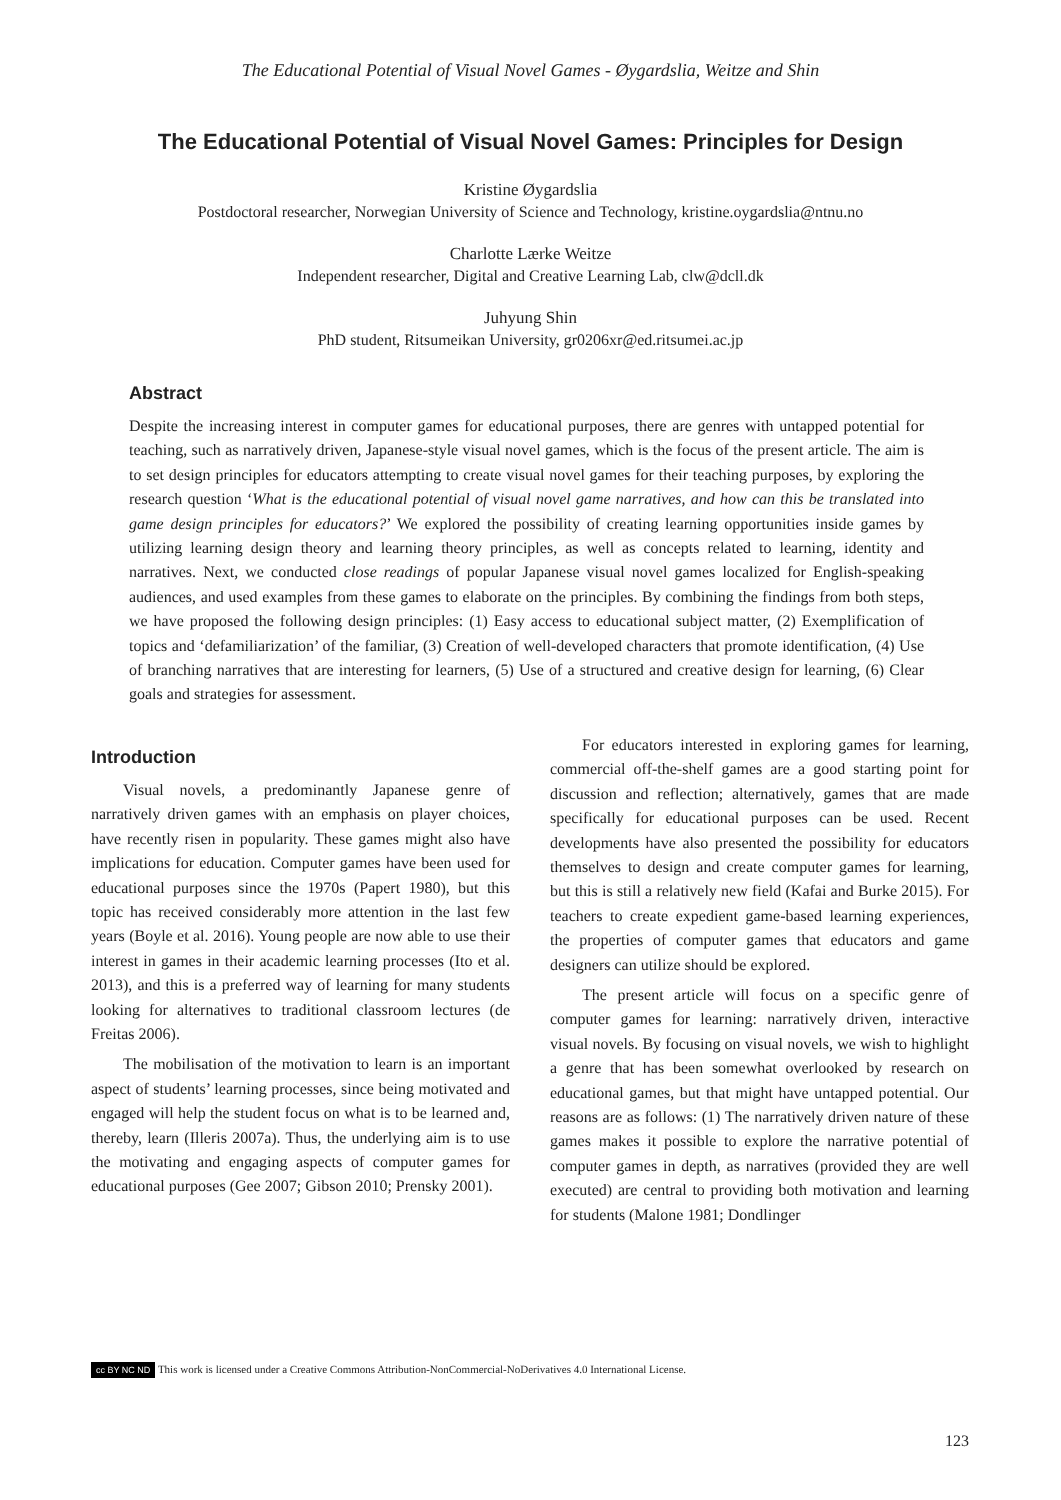The Educational Potential of Visual Novel Games - Øygardslia, Weitze and Shin
The Educational Potential of Visual Novel Games: Principles for Design
Kristine Øygardslia
Postdoctoral researcher, Norwegian University of Science and Technology, kristine.oygardslia@ntnu.no
Charlotte Lærke Weitze
Independent researcher, Digital and Creative Learning Lab, clw@dcll.dk
Juhyung Shin
PhD student, Ritsumeikan University, gr0206xr@ed.ritsumei.ac.jp
Abstract
Despite the increasing interest in computer games for educational purposes, there are genres with untapped potential for teaching, such as narratively driven, Japanese-style visual novel games, which is the focus of the present article. The aim is to set design principles for educators attempting to create visual novel games for their teaching purposes, by exploring the research question ‘What is the educational potential of visual novel game narratives, and how can this be translated into game design principles for educators?’ We explored the possibility of creating learning opportunities inside games by utilizing learning design theory and learning theory principles, as well as concepts related to learning, identity and narratives. Next, we conducted close readings of popular Japanese visual novel games localized for English-speaking audiences, and used examples from these games to elaborate on the principles. By combining the findings from both steps, we have proposed the following design principles: (1) Easy access to educational subject matter, (2) Exemplification of topics and ‘defamiliarization’ of the familiar, (3) Creation of well-developed characters that promote identification, (4) Use of branching narratives that are interesting for learners, (5) Use of a structured and creative design for learning, (6) Clear goals and strategies for assessment.
Introduction
Visual novels, a predominantly Japanese genre of narratively driven games with an emphasis on player choices, have recently risen in popularity. These games might also have implications for education. Computer games have been used for educational purposes since the 1970s (Papert 1980), but this topic has received considerably more attention in the last few years (Boyle et al. 2016). Young people are now able to use their interest in games in their academic learning processes (Ito et al. 2013), and this is a preferred way of learning for many students looking for alternatives to traditional classroom lectures (de Freitas 2006).
The mobilisation of the motivation to learn is an important aspect of students’ learning processes, since being motivated and engaged will help the student focus on what is to be learned and, thereby, learn (Illeris 2007a). Thus, the underlying aim is to use the motivating and engaging aspects of computer games for educational purposes (Gee 2007; Gibson 2010; Prensky 2001).
For educators interested in exploring games for learning, commercial off-the-shelf games are a good starting point for discussion and reflection; alternatively, games that are made specifically for educational purposes can be used. Recent developments have also presented the possibility for educators themselves to design and create computer games for learning, but this is still a relatively new field (Kafai and Burke 2015). For teachers to create expedient game-based learning experiences, the properties of computer games that educators and game designers can utilize should be explored.
The present article will focus on a specific genre of computer games for learning: narratively driven, interactive visual novels. By focusing on visual novels, we wish to highlight a genre that has been somewhat overlooked by research on educational games, but that might have untapped potential. Our reasons are as follows: (1) The narratively driven nature of these games makes it possible to explore the narrative potential of computer games in depth, as narratives (provided they are well executed) are central to providing both motivation and learning for students (Malone 1981; Dondlinger
cc BY NC ND This work is licensed under a Creative Commons Attribution-NonCommercial-NoDerivatives 4.0 International License.
123